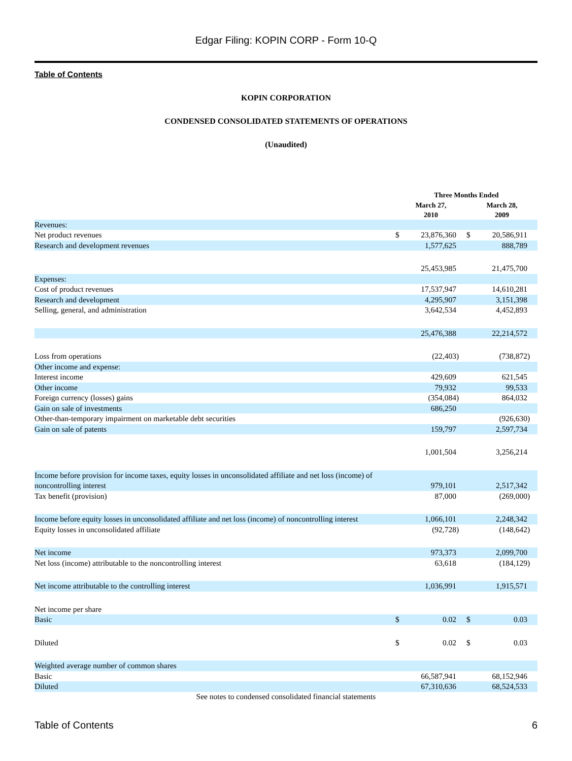Edgar Filing: KOPIN CORP - Form 10-Q
Table of Contents
KOPIN CORPORATION
CONDENSED CONSOLIDATED STATEMENTS OF OPERATIONS
(Unaudited)
| | Three Months Ended | | | | | |
| --- | --- | --- | --- | --- | --- | --- |
| | March 27, 2010 | | | March 28, 2009 | | |
| Revenues: | | | | | | |
| Net product revenues | $ | 23,876,360 | | $ | 20,586,911 | |
| Research and development revenues | | 1,577,625 | | | 888,789 | |
| | | 25,453,985 | | | 21,475,700 | |
| Expenses: | | | | | | |
| Cost of product revenues | | 17,537,947 | | | 14,610,281 | |
| Research and development | | 4,295,907 | | | 3,151,398 | |
| Selling, general, and administration | | 3,642,534 | | | 4,452,893 | |
| | | 25,476,388 | | | 22,214,572 | |
| Loss from operations | | (22,403 | ) | | (738,872 | ) |
| Other income and expense: | | | | | | |
| Interest income | | 429,609 | | | 621,545 | |
| Other income | | 79,932 | | | 99,533 | |
| Foreign currency (losses) gains | | (354,084 | ) | | 864,032 | |
| Gain on sale of investments | | 686,250 | | | | |
| Other-than-temporary impairment on marketable debt securities | | | | | (926,630 | ) |
| Gain on sale of patents | | 159,797 | | | 2,597,734 | |
| | | 1,001,504 | | | 3,256,214 | |
| Income before provision for income taxes, equity losses in unconsolidated affiliate and net loss (income) of noncontrolling interest | | 979,101 | | | 2,517,342 | |
| Tax benefit (provision) | | 87,000 | | | (269,000 | ) |
| Income before equity losses in unconsolidated affiliate and net loss (income) of noncontrolling interest | | 1,066,101 | | | 2,248,342 | |
| Equity losses in unconsolidated affiliate | | (92,728 | ) | | (148,642 | ) |
| Net income | | 973,373 | | | 2,099,700 | |
| Net loss (income) attributable to the noncontrolling interest | | 63,618 | | | (184,129 | ) |
| Net income attributable to the controlling interest | | 1,036,991 | | | 1,915,571 | |
| Net income per share | | | | | | |
| Basic | $ | 0.02 | | $ | 0.03 | |
| Diluted | $ | 0.02 | | $ | 0.03 | |
| Weighted average number of common shares | | | | | | |
| Basic | | 66,587,941 | | | 68,152,946 | |
| Diluted | | 67,310,636 | | | 68,524,533 | |
See notes to condensed consolidated financial statements
Table of Contents 6